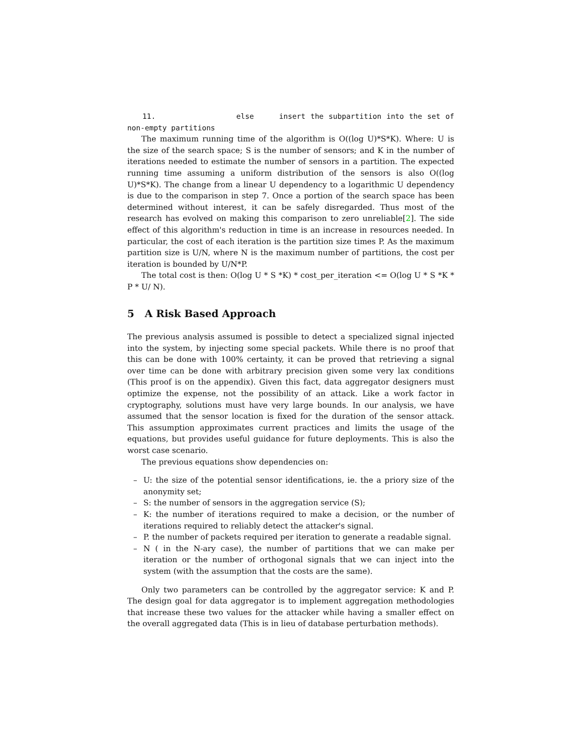11. else insert the subpartition into the set of non-empty partitions
The maximum running time of the algorithm is O((log U)*S*K). Where: U is the size of the search space; S is the number of sensors; and K in the number of iterations needed to estimate the number of sensors in a partition. The expected running time assuming a uniform distribution of the sensors is also O((log U)*S*K). The change from a linear U dependency to a logarithmic U dependency is due to the comparison in step 7. Once a portion of the search space has been determined without interest, it can be safely disregarded. Thus most of the research has evolved on making this comparison to zero unreliable[2]. The side effect of this algorithm's reduction in time is an increase in resources needed. In particular, the cost of each iteration is the partition size times P. As the maximum partition size is U/N, where N is the maximum number of partitions, the cost per iteration is bounded by U/N*P.
The total cost is then: O(log U * S *K) * cost_per_iteration <= O(log U * S *K * P * U/ N).
5 A Risk Based Approach
The previous analysis assumed is possible to detect a specialized signal injected into the system, by injecting some special packets. While there is no proof that this can be done with 100% certainty, it can be proved that retrieving a signal over time can be done with arbitrary precision given some very lax conditions (This proof is on the appendix). Given this fact, data aggregator designers must optimize the expense, not the possibility of an attack. Like a work factor in cryptography, solutions must have very large bounds. In our analysis, we have assumed that the sensor location is fixed for the duration of the sensor attack. This assumption approximates current practices and limits the usage of the equations, but provides useful guidance for future deployments. This is also the worst case scenario.
The previous equations show dependencies on:
– U: the size of the potential sensor identifications, ie. the a priory size of the anonymity set;
– S: the number of sensors in the aggregation service (S);
– K: the number of iterations required to make a decision, or the number of iterations required to reliably detect the attacker's signal.
– P. the number of packets required per iteration to generate a readable signal.
– N ( in the N-ary case), the number of partitions that we can make per iteration or the number of orthogonal signals that we can inject into the system (with the assumption that the costs are the same).
Only two parameters can be controlled by the aggregator service: K and P. The design goal for data aggregator is to implement aggregation methodologies that increase these two values for the attacker while having a smaller effect on the overall aggregated data (This is in lieu of database perturbation methods).